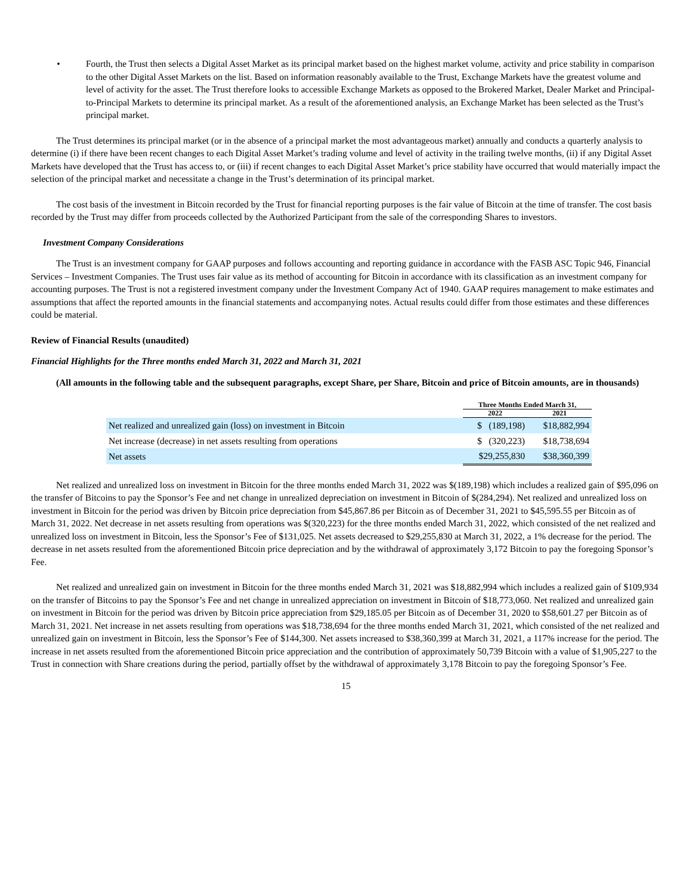• Fourth, the Trust then selects a Digital Asset Market as its principal market based on the highest market volume, activity and price stability in comparison to the other Digital Asset Markets on the list. Based on information reasonably available to the Trust, Exchange Markets have the greatest volume and level of activity for the asset. The Trust therefore looks to accessible Exchange Markets as opposed to the Brokered Market, Dealer Market and Principal-to-Principal Markets to determine its principal market. As a result of the aforementioned analysis, an Exchange Market has been selected as the Trust’s principal market.
The Trust determines its principal market (or in the absence of a principal market the most advantageous market) annually and conducts a quarterly analysis to determine (i) if there have been recent changes to each Digital Asset Market’s trading volume and level of activity in the trailing twelve months, (ii) if any Digital Asset Markets have developed that the Trust has access to, or (iii) if recent changes to each Digital Asset Market’s price stability have occurred that would materially impact the selection of the principal market and necessitate a change in the Trust’s determination of its principal market.
The cost basis of the investment in Bitcoin recorded by the Trust for financial reporting purposes is the fair value of Bitcoin at the time of transfer. The cost basis recorded by the Trust may differ from proceeds collected by the Authorized Participant from the sale of the corresponding Shares to investors.
Investment Company Considerations
The Trust is an investment company for GAAP purposes and follows accounting and reporting guidance in accordance with the FASB ASC Topic 946, Financial Services – Investment Companies. The Trust uses fair value as its method of accounting for Bitcoin in accordance with its classification as an investment company for accounting purposes. The Trust is not a registered investment company under the Investment Company Act of 1940. GAAP requires management to make estimates and assumptions that affect the reported amounts in the financial statements and accompanying notes. Actual results could differ from those estimates and these differences could be material.
Review of Financial Results (unaudited)
Financial Highlights for the Three months ended March 31, 2022 and March 31, 2021
(All amounts in the following table and the subsequent paragraphs, except Share, per Share, Bitcoin and price of Bitcoin amounts, are in thousands)
| | Three Months Ended March 31, | |
| --- | --- | --- |
| | 2022 | 2021 |
| Net realized and unrealized gain (loss) on investment in Bitcoin | $ (189,198) | $18,882,994 |
| Net increase (decrease) in net assets resulting from operations | $ (320,223) | $18,738,694 |
| Net assets | $29,255,830 | $38,360,399 |
Net realized and unrealized loss on investment in Bitcoin for the three months ended March 31, 2022 was $(189,198) which includes a realized gain of $95,096 on the transfer of Bitcoins to pay the Sponsor’s Fee and net change in unrealized depreciation on investment in Bitcoin of $(284,294). Net realized and unrealized loss on investment in Bitcoin for the period was driven by Bitcoin price depreciation from $45,867.86 per Bitcoin as of December 31, 2021 to $45,595.55 per Bitcoin as of March 31, 2022. Net decrease in net assets resulting from operations was $(320,223) for the three months ended March 31, 2022, which consisted of the net realized and unrealized loss on investment in Bitcoin, less the Sponsor’s Fee of $131,025. Net assets decreased to $29,255,830 at March 31, 2022, a 1% decrease for the period. The decrease in net assets resulted from the aforementioned Bitcoin price depreciation and by the withdrawal of approximately 3,172 Bitcoin to pay the foregoing Sponsor’s Fee.
Net realized and unrealized gain on investment in Bitcoin for the three months ended March 31, 2021 was $18,882,994 which includes a realized gain of $109,934 on the transfer of Bitcoins to pay the Sponsor’s Fee and net change in unrealized appreciation on investment in Bitcoin of $18,773,060. Net realized and unrealized gain on investment in Bitcoin for the period was driven by Bitcoin price appreciation from $29,185.05 per Bitcoin as of December 31, 2020 to $58,601.27 per Bitcoin as of March 31, 2021. Net increase in net assets resulting from operations was $18,738,694 for the three months ended March 31, 2021, which consisted of the net realized and unrealized gain on investment in Bitcoin, less the Sponsor’s Fee of $144,300. Net assets increased to $38,360,399 at March 31, 2021, a 117% increase for the period. The increase in net assets resulted from the aforementioned Bitcoin price appreciation and the contribution of approximately 50,739 Bitcoin with a value of $1,905,227 to the Trust in connection with Share creations during the period, partially offset by the withdrawal of approximately 3,178 Bitcoin to pay the foregoing Sponsor’s Fee.
15